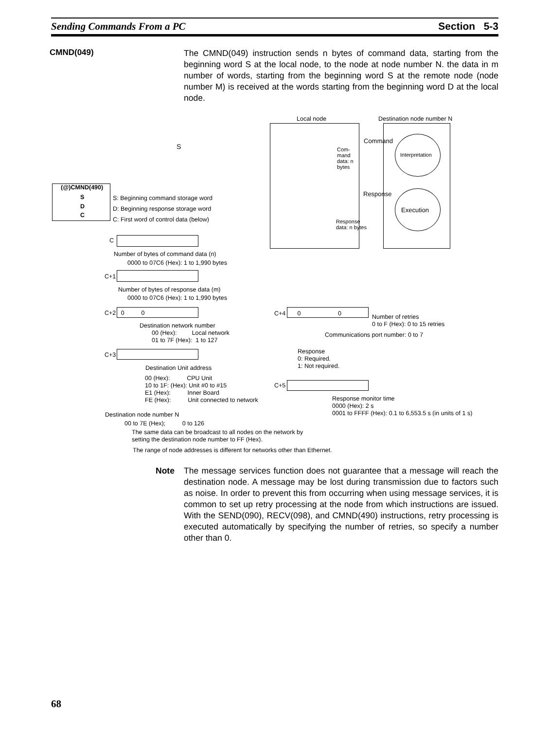Sending Commands From a PC Section 5-3
CMND(049)
The CMND(049) instruction sends n bytes of command data, starting from the beginning word S at the local node, to the node at node number N. the data in m number of words, starting from the beginning word S at the remote node (node number M) is received at the words starting from the beginning word D at the local node.
Local node Destination node number N
S
Command
Com-
mand
data: n
bytes
Interpretation
Response
Execution
Response
data: n bytes
(@)CMND(490)
S
D
C
S: Beginning command storage word
D: Beginning response storage word
C: First word of control data (below)
C
Number of bytes of command data (n)
0000 to 07C6 (Hex): 1 to 1,990 bytes
C+1
Number of bytes of response data (m)
0000 to 07C6 (Hex): 1 to 1,990 bytes
C+2 0 0
Destination network number
00 (Hex): Local network
01 to 7F (Hex): 1 to 127
C+3
Destination Unit address
00 (Hex): CPU Unit
10 to 1F: (Hex): Unit #0 to #15
E1 (Hex): Inner Board
FE (Hex): Unit connected to network
Destination node number N
00 to 7E (Hex); 0 to 126
The same data can be broadcast to all nodes on the network by
setting the destination node number to FF (Hex).
The range of node addresses is different for networks other than Ethernet.
C+4 0 0 Number of retries
0 to F (Hex): 0 to 15 retries
Communications port number: 0 to 7
Response
0: Required.
1: Not required.
C+5
Response monitor time
0000 (Hex): 2 s
0001 to FFFF (Hex): 0.1 to 6,553.5 s (in units of 1 s)
Note The message services function does not guarantee that a message will reach the destination node. A message may be lost during transmission due to factors such as noise. In order to prevent this from occurring when using message services, it is common to set up retry processing at the node from which instructions are issued. With the SEND(090), RECV(098), and CMND(490) instructions, retry processing is executed automatically by specifying the number of retries, so specify a number other than 0.
68